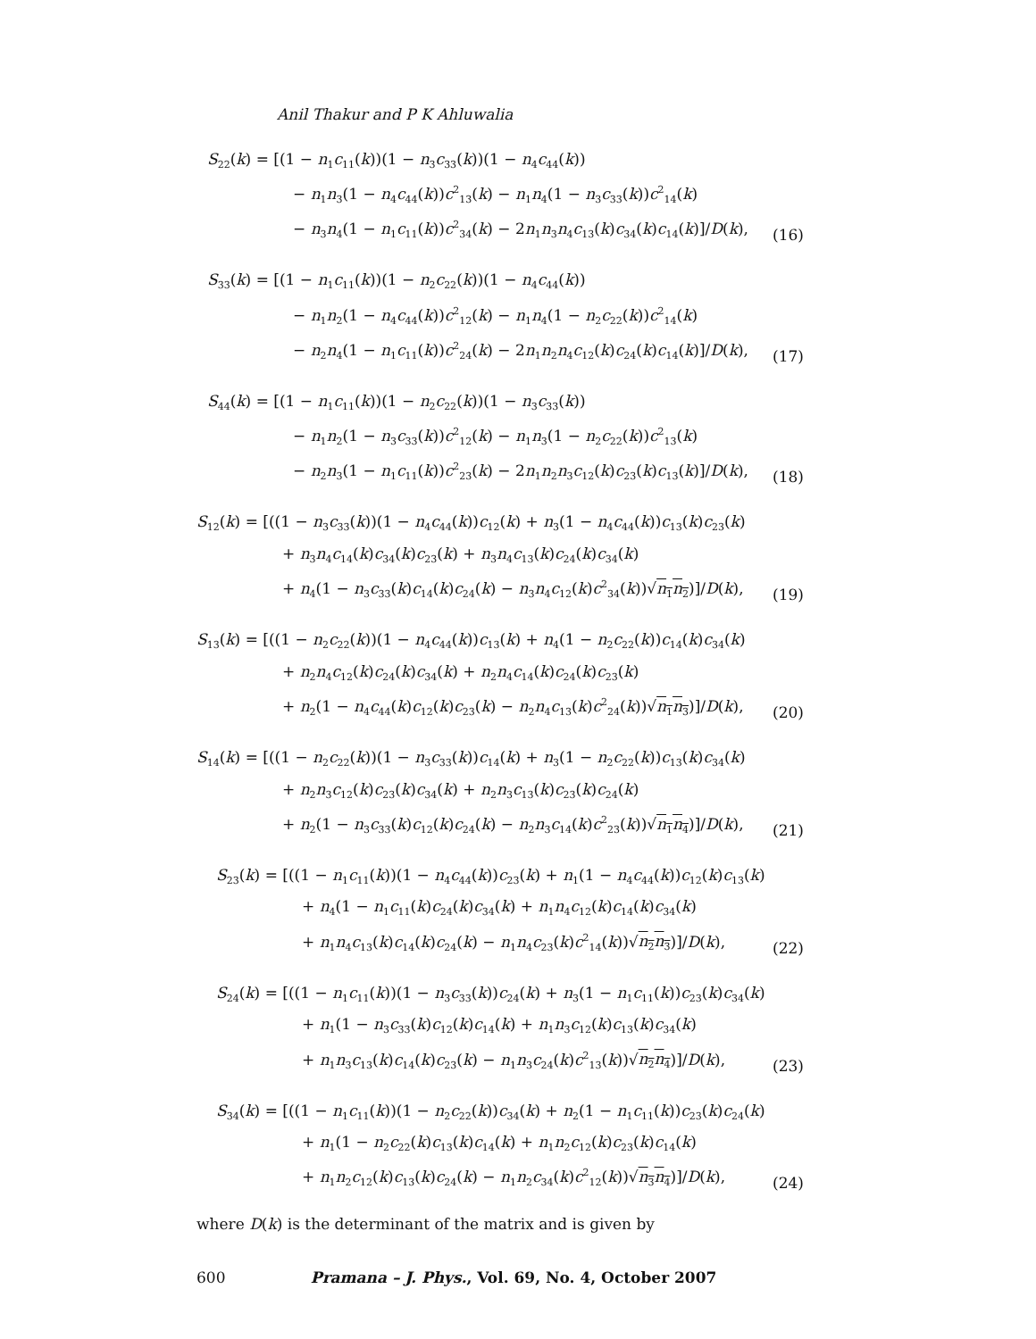Anil Thakur and P K Ahluwalia
S<sub>22</sub>(k) = [(1 − n<sub>1</sub>c<sub>11</sub>(k))(1 − n<sub>3</sub>c<sub>33</sub>(k))(1 − n<sub>4</sub>c<sub>44</sub>(k))
− n<sub>1</sub>n<sub>3</sub>(1 − n<sub>4</sub>c<sub>44</sub>(k))c<sup>2</sup><sub>13</sub>(k) − n<sub>1</sub>n<sub>4</sub>(1 − n<sub>3</sub>c<sub>33</sub>(k))c<sup>2</sup><sub>14</sub>(k)
− n<sub>3</sub>n<sub>4</sub>(1 − n<sub>1</sub>c<sub>11</sub>(k))c<sup>2</sup><sub>34</sub>(k) − 2n<sub>1</sub>n<sub>3</sub>n<sub>4</sub>c<sub>13</sub>(k)c<sub>34</sub>(k)c<sub>14</sub>(k)]/D(k),
(16)
S<sub>33</sub>(k) = [(1 − n<sub>1</sub>c<sub>11</sub>(k))(1 − n<sub>2</sub>c<sub>22</sub>(k))(1 − n<sub>4</sub>c<sub>44</sub>(k))
− n<sub>1</sub>n<sub>2</sub>(1 − n<sub>4</sub>c<sub>44</sub>(k))c<sup>2</sup><sub>12</sub>(k) − n<sub>1</sub>n<sub>4</sub>(1 − n<sub>2</sub>c<sub>22</sub>(k))c<sup>2</sup><sub>14</sub>(k)
− n<sub>2</sub>n<sub>4</sub>(1 − n<sub>1</sub>c<sub>11</sub>(k))c<sup>2</sup><sub>24</sub>(k) − 2n<sub>1</sub>n<sub>2</sub>n<sub>4</sub>c<sub>12</sub>(k)c<sub>24</sub>(k)c<sub>14</sub>(k)]/D(k),
(17)
S<sub>44</sub>(k) = [(1 − n<sub>1</sub>c<sub>11</sub>(k))(1 − n<sub>2</sub>c<sub>22</sub>(k))(1 − n<sub>3</sub>c<sub>33</sub>(k))
− n<sub>1</sub>n<sub>2</sub>(1 − n<sub>3</sub>c<sub>33</sub>(k))c<sup>2</sup><sub>12</sub>(k) − n<sub>1</sub>n<sub>3</sub>(1 − n<sub>2</sub>c<sub>22</sub>(k))c<sup>2</sup><sub>13</sub>(k)
− n<sub>2</sub>n<sub>3</sub>(1 − n<sub>1</sub>c<sub>11</sub>(k))c<sup>2</sup><sub>23</sub>(k) − 2n<sub>1</sub>n<sub>2</sub>n<sub>3</sub>c<sub>12</sub>(k)c<sub>23</sub>(k)c<sub>13</sub>(k)]/D(k),
(18)
S<sub>12</sub>(k) = [((1 − n<sub>3</sub>c<sub>33</sub>(k))(1 − n<sub>4</sub>c<sub>44</sub>(k))c<sub>12</sub>(k) + n<sub>3</sub>(1 − n<sub>4</sub>c<sub>44</sub>(k))c<sub>13</sub>(k)c<sub>23</sub>(k)
+ n<sub>3</sub>n<sub>4</sub>c<sub>14</sub>(k)c<sub>34</sub>(k)c<sub>23</sub>(k) + n<sub>3</sub>n<sub>4</sub>c<sub>13</sub>(k)c<sub>24</sub>(k)c<sub>34</sub>(k)
+ n<sub>4</sub>(1 − n<sub>3</sub>c<sub>33</sub>(k)c<sub>14</sub>(k)c<sub>24</sub>(k) − n<sub>3</sub>n<sub>4</sub>c<sub>12</sub>(k)c<sup>2</sup><sub>34</sub>(k))√n<sub>1</sub>n<sub>2</sub>)]/D(k),
(19)
S<sub>13</sub>(k) = [((1 − n<sub>2</sub>c<sub>22</sub>(k))(1 − n<sub>4</sub>c<sub>44</sub>(k))c<sub>13</sub>(k) + n<sub>4</sub>(1 − n<sub>2</sub>c<sub>22</sub>(k))c<sub>14</sub>(k)c<sub>34</sub>(k)
+ n<sub>2</sub>n<sub>4</sub>c<sub>12</sub>(k)c<sub>24</sub>(k)c<sub>34</sub>(k) + n<sub>2</sub>n<sub>4</sub>c<sub>14</sub>(k)c<sub>24</sub>(k)c<sub>23</sub>(k)
+ n<sub>2</sub>(1 − n<sub>4</sub>c<sub>44</sub>(k)c<sub>12</sub>(k)c<sub>23</sub>(k) − n<sub>2</sub>n<sub>4</sub>c<sub>13</sub>(k)c<sup>2</sup><sub>24</sub>(k))√n<sub>1</sub>n<sub>3</sub>)]/D(k),
(20)
S<sub>14</sub>(k) = [((1 − n<sub>2</sub>c<sub>22</sub>(k))(1 − n<sub>3</sub>c<sub>33</sub>(k))c<sub>14</sub>(k) + n<sub>3</sub>(1 − n<sub>2</sub>c<sub>22</sub>(k))c<sub>13</sub>(k)c<sub>34</sub>(k)
+ n<sub>2</sub>n<sub>3</sub>c<sub>12</sub>(k)c<sub>23</sub>(k)c<sub>34</sub>(k) + n<sub>2</sub>n<sub>3</sub>c<sub>13</sub>(k)c<sub>23</sub>(k)c<sub>24</sub>(k)
+ n<sub>2</sub>(1 − n<sub>3</sub>c<sub>33</sub>(k)c<sub>12</sub>(k)c<sub>24</sub>(k) − n<sub>2</sub>n<sub>3</sub>c<sub>14</sub>(k)c<sup>2</sup><sub>23</sub>(k))√n<sub>1</sub>n<sub>4</sub>)]/D(k),
(21)
S<sub>23</sub>(k) = [((1 − n<sub>1</sub>c<sub>11</sub>(k))(1 − n<sub>4</sub>c<sub>44</sub>(k))c<sub>23</sub>(k) + n<sub>1</sub>(1 − n<sub>4</sub>c<sub>44</sub>(k))c<sub>12</sub>(k)c<sub>13</sub>(k)
+ n<sub>4</sub>(1 − n<sub>1</sub>c<sub>11</sub>(k)c<sub>24</sub>(k)c<sub>34</sub>(k) + n<sub>1</sub>n<sub>4</sub>c<sub>12</sub>(k)c<sub>14</sub>(k)c<sub>34</sub>(k)
+ n<sub>1</sub>n<sub>4</sub>c<sub>13</sub>(k)c<sub>14</sub>(k)c<sub>24</sub>(k) − n<sub>1</sub>n<sub>4</sub>c<sub>23</sub>(k)c<sup>2</sup><sub>14</sub>(k))√n<sub>2</sub>n<sub>3</sub>)]/D(k),
(22)
S<sub>24</sub>(k) = [((1 − n<sub>1</sub>c<sub>11</sub>(k))(1 − n<sub>3</sub>c<sub>33</sub>(k))c<sub>24</sub>(k) + n<sub>3</sub>(1 − n<sub>1</sub>c<sub>11</sub>(k))c<sub>23</sub>(k)c<sub>34</sub>(k)
+ n<sub>1</sub>(1 − n<sub>3</sub>c<sub>33</sub>(k)c<sub>12</sub>(k)c<sub>14</sub>(k) + n<sub>1</sub>n<sub>3</sub>c<sub>12</sub>(k)c<sub>13</sub>(k)c<sub>34</sub>(k)
+ n<sub>1</sub>n<sub>3</sub>c<sub>13</sub>(k)c<sub>14</sub>(k)c<sub>23</sub>(k) − n<sub>1</sub>n<sub>3</sub>c<sub>24</sub>(k)c<sup>2</sup><sub>13</sub>(k))√n<sub>2</sub>n<sub>4</sub>)]/D(k),
(23)
S<sub>34</sub>(k) = [((1 − n<sub>1</sub>c<sub>11</sub>(k))(1 − n<sub>2</sub>c<sub>22</sub>(k))c<sub>34</sub>(k) + n<sub>2</sub>(1 − n<sub>1</sub>c<sub>11</sub>(k))c<sub>23</sub>(k)c<sub>24</sub>(k)
+ n<sub>1</sub>(1 − n<sub>2</sub>c<sub>22</sub>(k)c<sub>13</sub>(k)c<sub>14</sub>(k) + n<sub>1</sub>n<sub>2</sub>c<sub>12</sub>(k)c<sub>23</sub>(k)c<sub>14</sub>(k)
+ n<sub>1</sub>n<sub>2</sub>c<sub>12</sub>(k)c<sub>13</sub>(k)c<sub>24</sub>(k) − n<sub>1</sub>n<sub>2</sub>c<sub>34</sub>(k)c<sup>2</sup><sub>12</sub>(k))√n<sub>3</sub>n<sub>4</sub>)]/D(k),
(24)
where D(k) is the determinant of the matrix and is given by
600 Pramana – J. Phys., Vol. 69, No. 4, October 2007